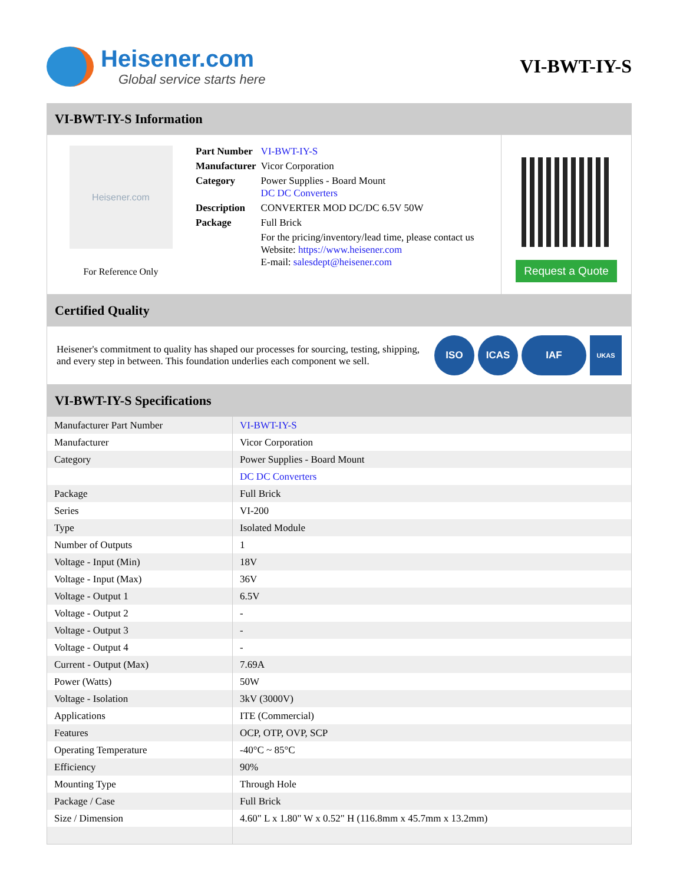Heisener.com
Global service starts here
VI-BWT-IY-S
VI-BWT-IY-S Information
Heisener.com
For Reference Only
| Part Number | VI-BWT-IY-S |
| Manufacturer | Vicor Corporation |
| Category | Power Supplies - Board Mount DC DC Converters |
| Description | CONVERTER MOD DC/DC 6.5V 50W |
| Package | Full Brick |
| | For the pricing/inventory/lead time, please contact us Website: https://www.heisener.com E-mail: salesdept@heisener.com |
Request a Quote
Certified Quality
Heisener's commitment to quality has shaped our processes for sourcing, testing, shipping, and every step in between. This foundation underlies each component we sell.
ISO ICAS IAF
UKAS
VI-BWT-IY-S Specifications
| Manufacturer Part Number | VI-BWT-IY-S |
| Manufacturer | Vicor Corporation |
| Category | Power Supplies - Board Mount |
| | DC DC Converters |
| Package | Full Brick |
| Series | VI-200 |
| Type | Isolated Module |
| Number of Outputs | 1 |
| Voltage - Input (Min) | 18V |
| Voltage - Input (Max) | 36V |
| Voltage - Output 1 | 6.5V |
| Voltage - Output 2 | - |
| Voltage - Output 3 | - |
| Voltage - Output 4 | - |
| Current - Output (Max) | 7.69A |
| Power (Watts) | 50W |
| Voltage - Isolation | 3kV (3000V) |
| Applications | ITE (Commercial) |
| Features | OCP, OTP, OVP, SCP |
| Operating Temperature | -40°C ~ 85°C |
| Efficiency | 90% |
| Mounting Type | Through Hole |
| Package / Case | Full Brick |
| Size / Dimension | 4.60" L x 1.80" W x 0.52" H (116.8mm x 45.7mm x 13.2mm) |